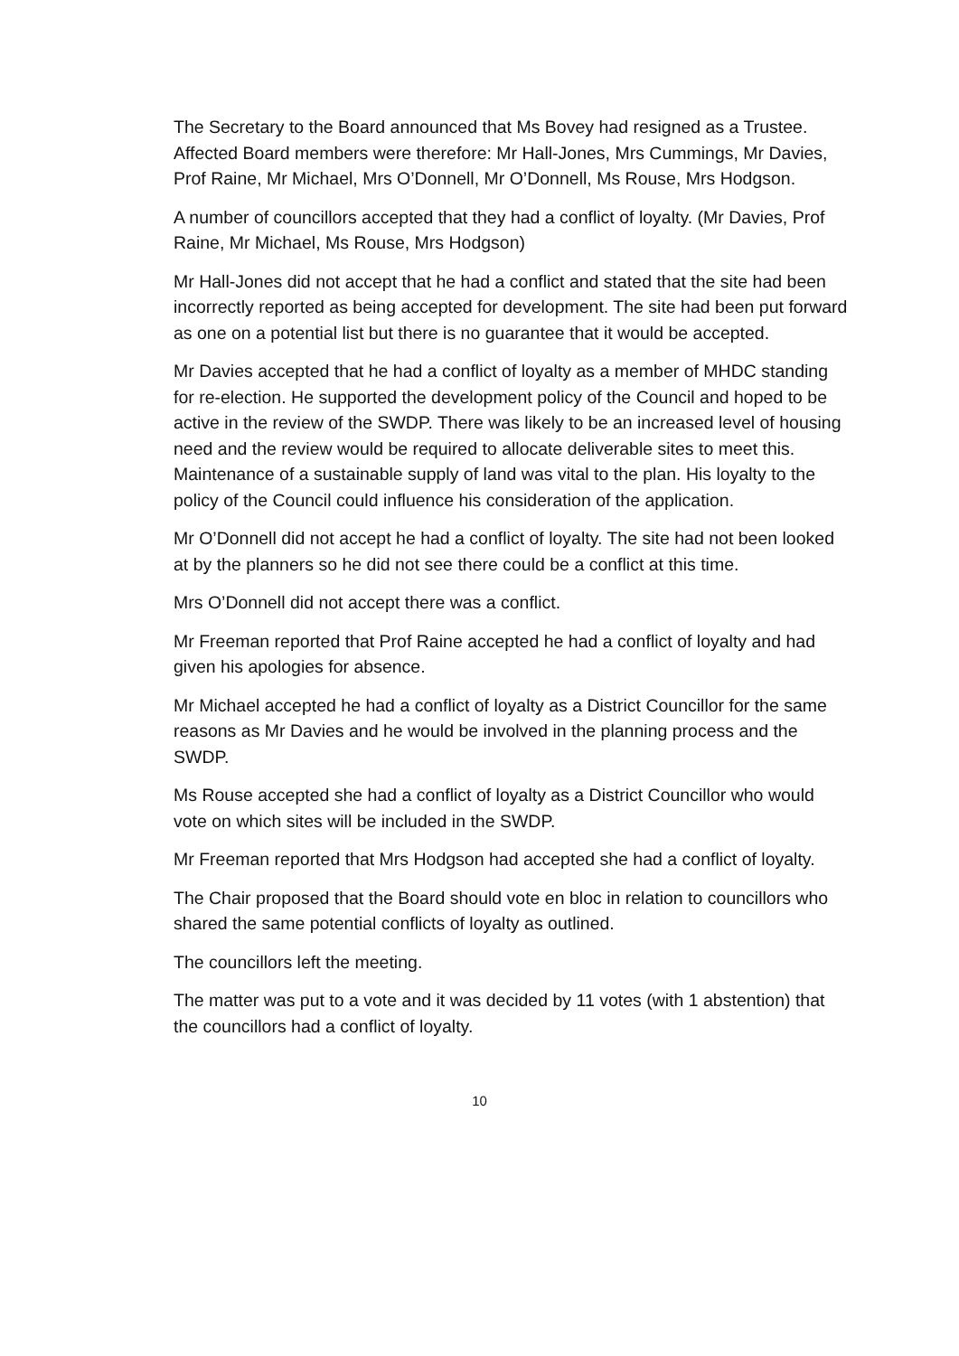The Secretary to the Board announced that Ms Bovey had resigned as a Trustee.
Affected Board members were therefore: Mr Hall-Jones, Mrs Cummings, Mr Davies, Prof Raine, Mr Michael, Mrs O’Donnell, Mr O’Donnell, Ms Rouse, Mrs Hodgson.
A number of councillors accepted that they had a conflict of loyalty. (Mr Davies, Prof Raine, Mr Michael, Ms Rouse, Mrs Hodgson)
Mr Hall-Jones did not accept that he had a conflict and stated that the site had been incorrectly reported as being accepted for development. The site had been put forward as one on a potential list but there is no guarantee that it would be accepted.
Mr Davies accepted that he had a conflict of loyalty as a member of MHDC standing for re-election. He supported the development policy of the Council and hoped to be active in the review of the SWDP. There was likely to be an increased level of housing need and the review would be required to allocate deliverable sites to meet this. Maintenance of a sustainable supply of land was vital to the plan. His loyalty to the policy of the Council could influence his consideration of the application.
Mr O’Donnell did not accept he had a conflict of loyalty. The site had not been looked at by the planners so he did not see there could be a conflict at this time.
Mrs O’Donnell did not accept there was a conflict.
Mr Freeman reported that Prof Raine accepted he had a conflict of loyalty and had given his apologies for absence.
Mr Michael accepted he had a conflict of loyalty as a District Councillor for the same reasons as Mr Davies and he would be involved in the planning process and the SWDP.
Ms Rouse accepted she had a conflict of loyalty as a District Councillor who would vote on which sites will be included in the SWDP.
Mr Freeman reported that Mrs Hodgson had accepted she had a conflict of loyalty.
The Chair proposed that the Board should vote en bloc in relation to councillors who shared the same potential conflicts of loyalty as outlined.
The councillors left the meeting.
The matter was put to a vote and it was decided by 11 votes (with 1 abstention) that the councillors had a conflict of loyalty.
10